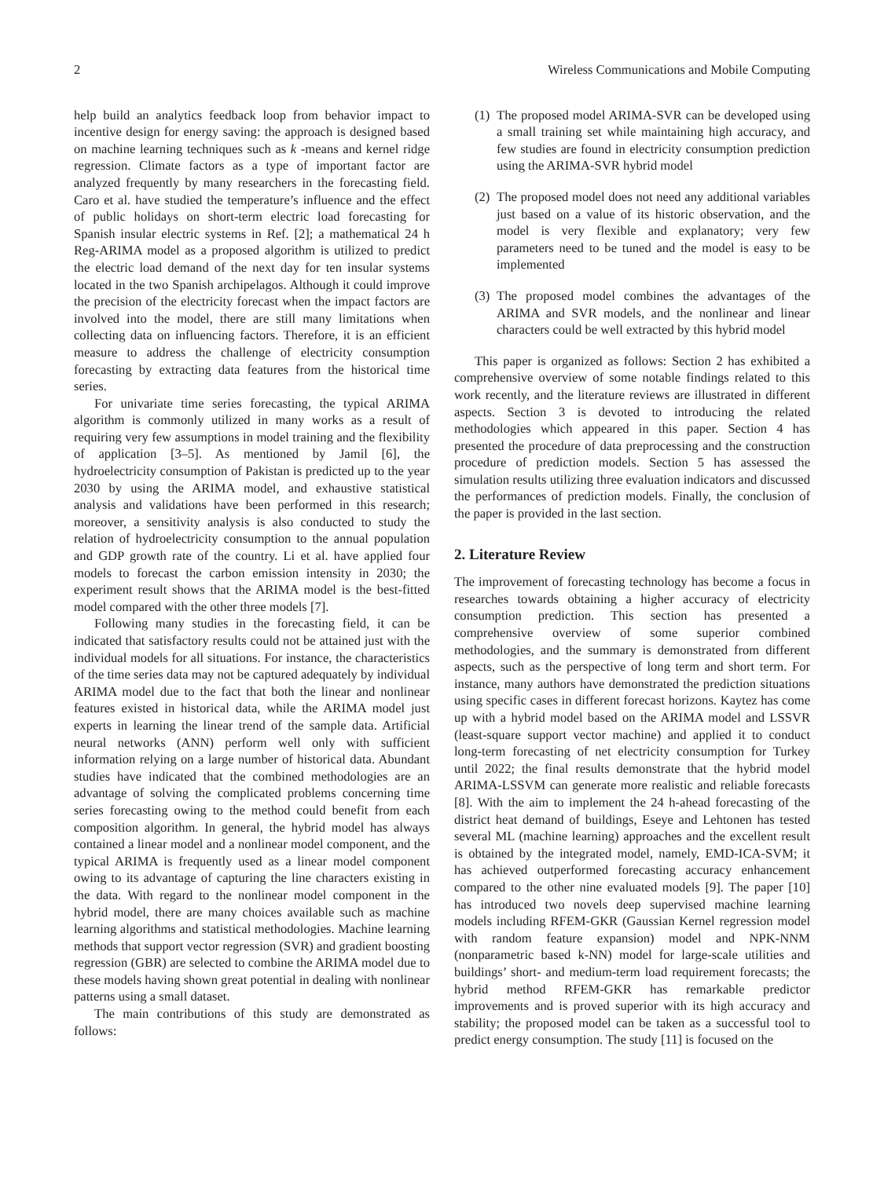2 Wireless Communications and Mobile Computing
help build an analytics feedback loop from behavior impact to incentive design for energy saving: the approach is designed based on machine learning techniques such as k -means and kernel ridge regression. Climate factors as a type of important factor are analyzed frequently by many researchers in the forecasting field. Caro et al. have studied the temperature’s influence and the effect of public holidays on short-term electric load forecasting for Spanish insular electric systems in Ref. [2]; a mathematical 24 h Reg-ARIMA model as a proposed algorithm is utilized to predict the electric load demand of the next day for ten insular systems located in the two Spanish archipelagos. Although it could improve the precision of the electricity forecast when the impact factors are involved into the model, there are still many limitations when collecting data on influencing factors. Therefore, it is an efficient measure to address the challenge of electricity consumption forecasting by extracting data features from the historical time series.
For univariate time series forecasting, the typical ARIMA algorithm is commonly utilized in many works as a result of requiring very few assumptions in model training and the flexibility of application [3–5]. As mentioned by Jamil [6], the hydroelectricity consumption of Pakistan is predicted up to the year 2030 by using the ARIMA model, and exhaustive statistical analysis and validations have been performed in this research; moreover, a sensitivity analysis is also conducted to study the relation of hydroelectricity consumption to the annual population and GDP growth rate of the country. Li et al. have applied four models to forecast the carbon emission intensity in 2030; the experiment result shows that the ARIMA model is the best-fitted model compared with the other three models [7].
Following many studies in the forecasting field, it can be indicated that satisfactory results could not be attained just with the individual models for all situations. For instance, the characteristics of the time series data may not be captured adequately by individual ARIMA model due to the fact that both the linear and nonlinear features existed in historical data, while the ARIMA model just experts in learning the linear trend of the sample data. Artificial neural networks (ANN) perform well only with sufficient information relying on a large number of historical data. Abundant studies have indicated that the combined methodologies are an advantage of solving the complicated problems concerning time series forecasting owing to the method could benefit from each composition algorithm. In general, the hybrid model has always contained a linear model and a nonlinear model component, and the typical ARIMA is frequently used as a linear model component owing to its advantage of capturing the line characters existing in the data. With regard to the nonlinear model component in the hybrid model, there are many choices available such as machine learning algorithms and statistical methodologies. Machine learning methods that support vector regression (SVR) and gradient boosting regression (GBR) are selected to combine the ARIMA model due to these models having shown great potential in dealing with nonlinear patterns using a small dataset.
The main contributions of this study are demonstrated as follows:
(1) The proposed model ARIMA-SVR can be developed using a small training set while maintaining high accuracy, and few studies are found in electricity consumption prediction using the ARIMA-SVR hybrid model
(2) The proposed model does not need any additional variables just based on a value of its historic observation, and the model is very flexible and explanatory; very few parameters need to be tuned and the model is easy to be implemented
(3) The proposed model combines the advantages of the ARIMA and SVR models, and the nonlinear and linear characters could be well extracted by this hybrid model
This paper is organized as follows: Section 2 has exhibited a comprehensive overview of some notable findings related to this work recently, and the literature reviews are illustrated in different aspects. Section 3 is devoted to introducing the related methodologies which appeared in this paper. Section 4 has presented the procedure of data preprocessing and the construction procedure of prediction models. Section 5 has assessed the simulation results utilizing three evaluation indicators and discussed the performances of prediction models. Finally, the conclusion of the paper is provided in the last section.
2. Literature Review
The improvement of forecasting technology has become a focus in researches towards obtaining a higher accuracy of electricity consumption prediction. This section has presented a comprehensive overview of some superior combined methodologies, and the summary is demonstrated from different aspects, such as the perspective of long term and short term. For instance, many authors have demonstrated the prediction situations using specific cases in different forecast horizons. Kaytez has come up with a hybrid model based on the ARIMA model and LSSVR (least-square support vector machine) and applied it to conduct long-term forecasting of net electricity consumption for Turkey until 2022; the final results demonstrate that the hybrid model ARIMA-LSSVM can generate more realistic and reliable forecasts [8]. With the aim to implement the 24 h-ahead forecasting of the district heat demand of buildings, Eseye and Lehtonen has tested several ML (machine learning) approaches and the excellent result is obtained by the integrated model, namely, EMD-ICA-SVM; it has achieved outperformed forecasting accuracy enhancement compared to the other nine evaluated models [9]. The paper [10] has introduced two novels deep supervised machine learning models including RFEM-GKR (Gaussian Kernel regression model with random feature expansion) model and NPK-NNM (nonparametric based k-NN) model for large-scale utilities and buildings’ short- and medium-term load requirement forecasts; the hybrid method RFEM-GKR has remarkable predictor improvements and is proved superior with its high accuracy and stability; the proposed model can be taken as a successful tool to predict energy consumption. The study [11] is focused on the